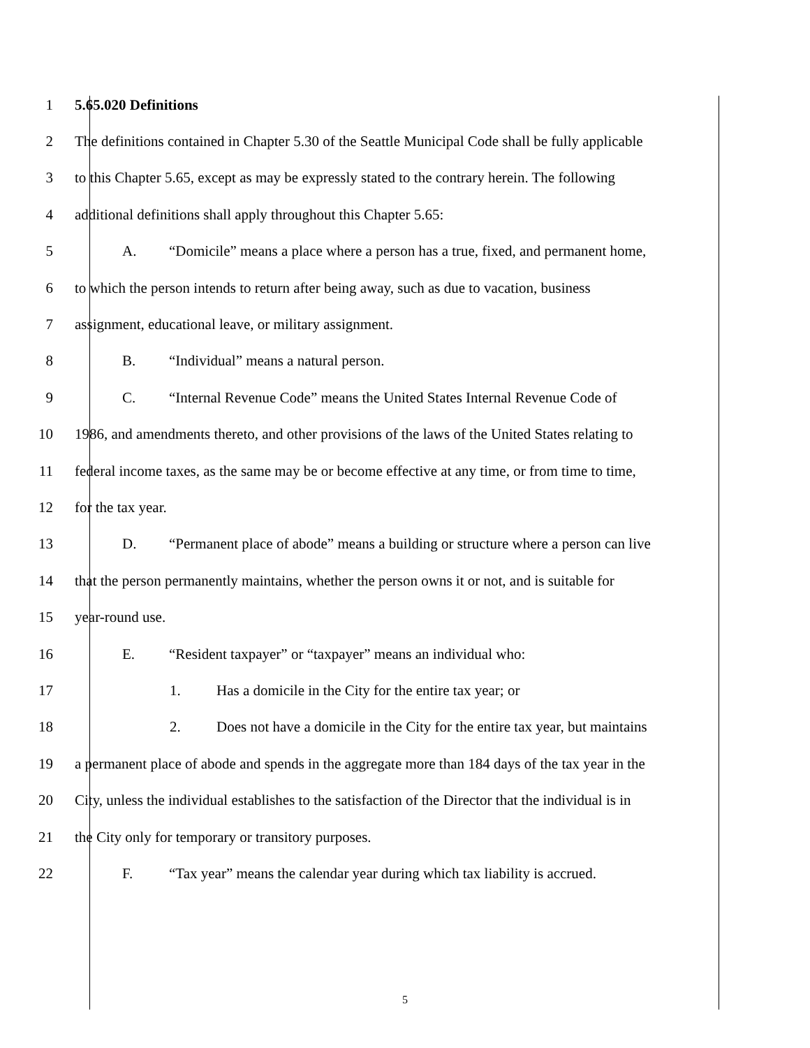1 5.65.020 Definitions
2 The definitions contained in Chapter 5.30 of the Seattle Municipal Code shall be fully applicable
3 to this Chapter 5.65, except as may be expressly stated to the contrary herein. The following
4 additional definitions shall apply throughout this Chapter 5.65:
5 A. “Domicile” means a place where a person has a true, fixed, and permanent home,
6 to which the person intends to return after being away, such as due to vacation, business
7 assignment, educational leave, or military assignment.
8 B. “Individual” means a natural person.
9 C. “Internal Revenue Code” means the United States Internal Revenue Code of
10 1986, and amendments thereto, and other provisions of the laws of the United States relating to
11 federal income taxes, as the same may be or become effective at any time, or from time to time,
12 for the tax year.
13 D. “Permanent place of abode” means a building or structure where a person can live
14 that the person permanently maintains, whether the person owns it or not, and is suitable for
15 year-round use.
16 E. “Resident taxpayer” or “taxpayer” means an individual who:
17 1. Has a domicile in the City for the entire tax year; or
18 2. Does not have a domicile in the City for the entire tax year, but maintains
19 a permanent place of abode and spends in the aggregate more than 184 days of the tax year in the
20 City, unless the individual establishes to the satisfaction of the Director that the individual is in
21 the City only for temporary or transitory purposes.
22 F. “Tax year” means the calendar year during which tax liability is accrued.
5